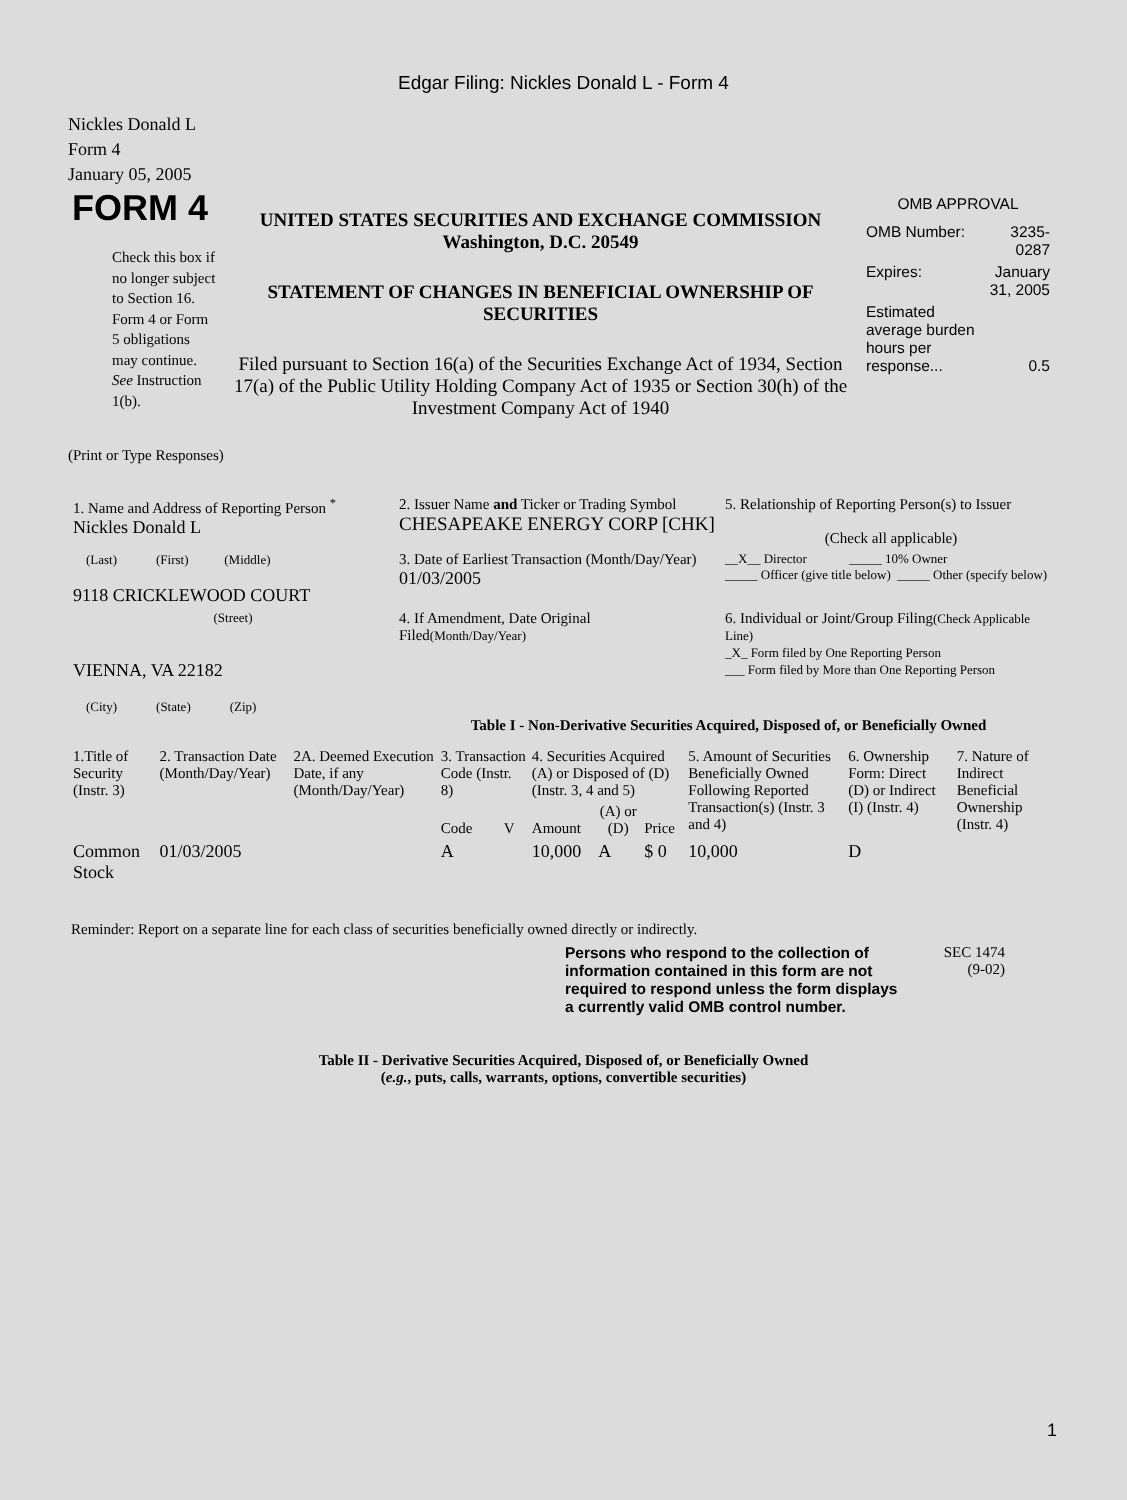Edgar Filing: Nickles Donald L - Form 4
Nickles Donald L
Form 4
January 05, 2005
FORM 4
Check this box if no longer subject to Section 16. Form 4 or Form 5 obligations may continue. See Instruction 1(b).
UNITED STATES SECURITIES AND EXCHANGE COMMISSION
Washington, D.C. 20549
STATEMENT OF CHANGES IN BENEFICIAL OWNERSHIP OF SECURITIES
Filed pursuant to Section 16(a) of the Securities Exchange Act of 1934, Section 17(a) of the Public Utility Holding Company Act of 1935 or Section 30(h) of the Investment Company Act of 1940
OMB APPROVAL
| OMB Number: | 3235-0287 |
| Expires: | January 31, 2005 |
| Estimated average burden hours per response... | 0.5 |
(Print or Type Responses)
| 1. Name and Address of Reporting Person <sup>*</sup> Nickles Donald L | 2. Issuer Name and Ticker or Trading Symbol CHESAPEAKE ENERGY CORP [CHK] | 5. Relationship of Reporting Person(s) to Issuer (Check all applicable) |
| (Last) (First) (Middle) 9118 CRICKLEWOOD COURT | 3. Date of Earliest Transaction (Month/Day/Year) 01/03/2005 | __X__ Director _____ 10% Owner _____ Officer (give title below) _____ Other (specify below) |
| (Street) VIENNA, VA 22182 (City) (State) (Zip) | 4. If Amendment, Date Original Filed (Month/Day/Year) | 6. Individual or Joint/Group Filing (Check Applicable Line) _X_ Form filed by One Reporting Person ___ Form filed by More than One Reporting Person |
Table I - Non-Derivative Securities Acquired, Disposed of, or Beneficially Owned
| 1.Title of Security (Instr. 3) | 2. Transaction Date (Month/Day/Year) | 2A. Deemed Execution Date, if any (Month/Day/Year) | 3. Transaction Code (Instr. 8) | | 4. Securities Acquired (A) or Disposed of (D) (Instr. 3, 4 and 5) | | | 5. Amount of Securities Beneficially Owned Following Reported Transaction(s) (Instr. 3 and 4) | 6. Ownership Form: Direct (D) or Indirect (I) (Instr. 4) | 7. Nature of Indirect Beneficial Ownership (Instr. 4) |
| | | | Code | V | Amount | (A) or (D) | Price | | | |
| Common Stock | 01/03/2005 | | A | | 10,000 | A | $ 0 | 10,000 | D | |
Reminder: Report on a separate line for each class of securities beneficially owned directly or indirectly.
Persons who respond to the collection of information contained in this form are not required to respond unless the form displays a currently valid OMB control number.
SEC 1474
(9-02)
Table II - Derivative Securities Acquired, Disposed of, or Beneficially Owned
(e.g., puts, calls, warrants, options, convertible securities)
1